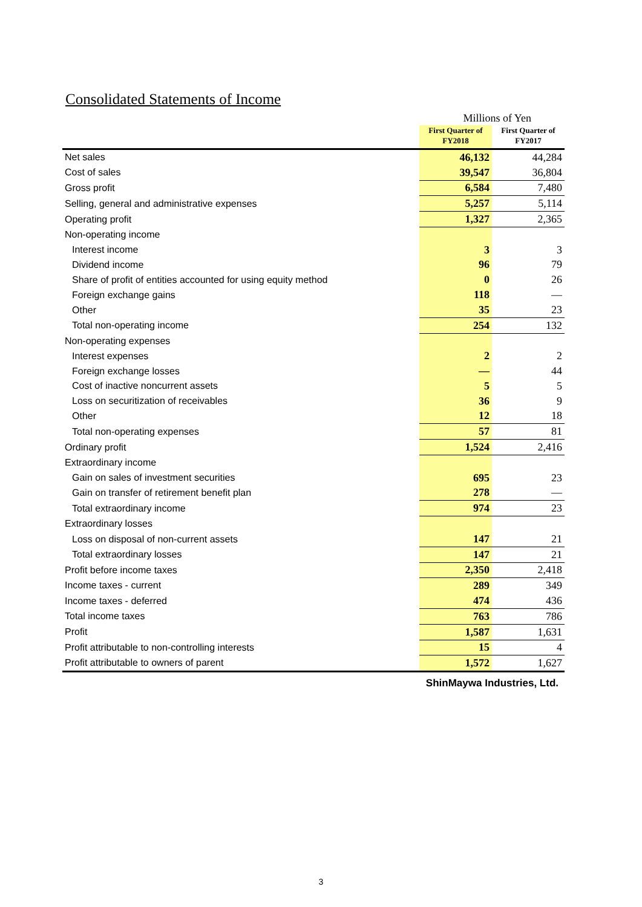Consolidated Statements of Income
Millions of Yen
| | First Quarter of FY2018 | First Quarter of FY2017 |
| --- | --- | --- |
| Net sales | 46,132 | 44,284 |
| Cost of sales | 39,547 | 36,804 |
| Gross profit | 6,584 | 7,480 |
| Selling, general and administrative expenses | 5,257 | 5,114 |
| Operating profit | 1,327 | 2,365 |
| Non-operating income | | |
| Interest income | 3 | 3 |
| Dividend income | 96 | 79 |
| Share of profit of entities accounted for using equity method | 0 | 26 |
| Foreign exchange gains | 118 | — |
| Other | 35 | 23 |
| Total non-operating income | 254 | 132 |
| Non-operating expenses | | |
| Interest expenses | 2 | 2 |
| Foreign exchange losses | — | 44 |
| Cost of inactive noncurrent assets | 5 | 5 |
| Loss on securitization of receivables | 36 | 9 |
| Other | 12 | 18 |
| Total non-operating expenses | 57 | 81 |
| Ordinary profit | 1,524 | 2,416 |
| Extraordinary income | | |
| Gain on sales of investment securities | 695 | 23 |
| Gain on transfer of retirement benefit plan | 278 | — |
| Total extraordinary income | 974 | 23 |
| Extraordinary losses | | |
| Loss on disposal of non-current assets | 147 | 21 |
| Total extraordinary losses | 147 | 21 |
| Profit before income taxes | 2,350 | 2,418 |
| Income taxes - current | 289 | 349 |
| Income taxes - deferred | 474 | 436 |
| Total income taxes | 763 | 786 |
| Profit | 1,587 | 1,631 |
| Profit attributable to non-controlling interests | 15 | 4 |
| Profit attributable to owners of parent | 1,572 | 1,627 |
ShinMaywa Industries, Ltd.
3